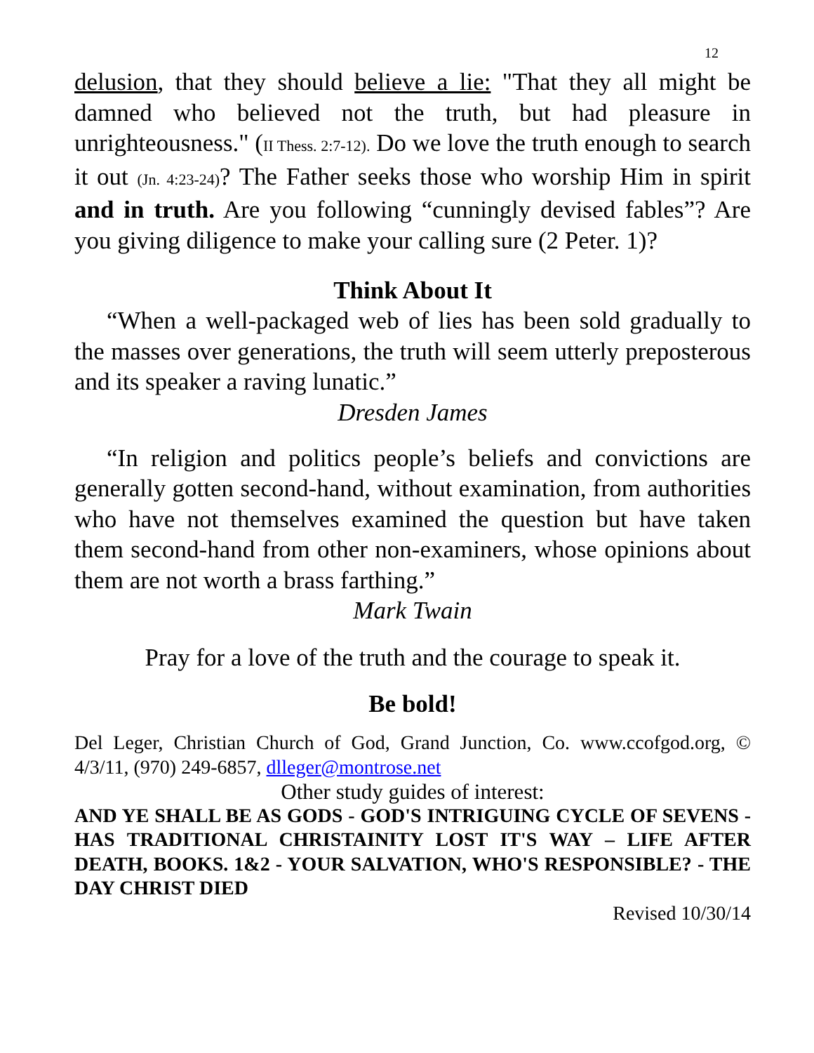12
delusion, that they should believe a lie: "That they all might be damned who believed not the truth, but had pleasure in unrighteousness." (II Thess. 2:7-12). Do we love the truth enough to search it out (Jn. 4:23-24)? The Father seeks those who worship Him in spirit and in truth. Are you following “cunningly devised fables”? Are you giving diligence to make your calling sure (2 Peter. 1)?
Think About It
“When a well-packaged web of lies has been sold gradually to the masses over generations, the truth will seem utterly preposterous and its speaker a raving lunatic.”
Dresden James
“In religion and politics people’s beliefs and convictions are generally gotten second-hand, without examination, from authorities who have not themselves examined the question but have taken them second-hand from other non-examiners, whose opinions about them are not worth a brass farthing.”
Mark Twain
Pray for a love of the truth and the courage to speak it.
Be bold!
Del Leger, Christian Church of God, Grand Junction, Co. www.ccofgod.org, © 4/3/11, (970) 249-6857, dlleger@montrose.net
Other study guides of interest:
AND YE SHALL BE AS GODS - GOD'S INTRIGUING CYCLE OF SEVENS - HAS TRADITIONAL CHRISTAINITY LOST IT'S WAY – LIFE AFTER DEATH, BOOKS. 1&2 - YOUR SALVATION, WHO'S RESPONSIBLE? - THE DAY CHRIST DIED
Revised 10/30/14